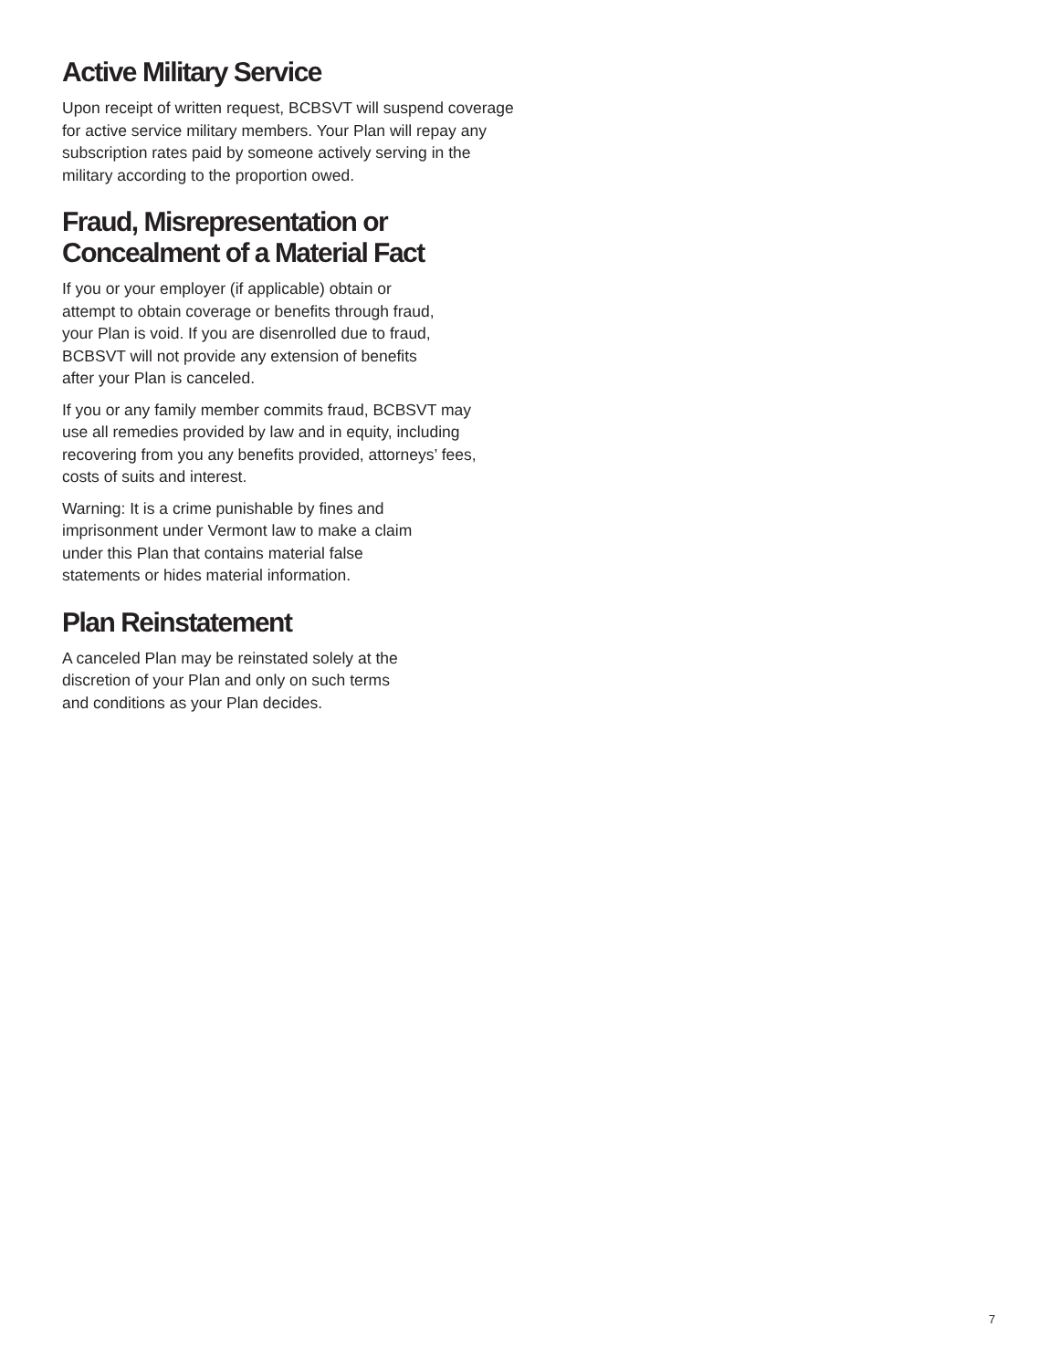Active Military Service
Upon receipt of written request, BCBSVT will suspend coverage for active service military members. Your Plan will repay any subscription rates paid by someone actively serving in the military according to the proportion owed.
Fraud, Misrepresentation or
Concealment of a Material Fact
If you or your employer (if applicable) obtain or attempt to obtain coverage or benefits through fraud, your Plan is void. If you are disenrolled due to fraud, BCBSVT will not provide any extension of benefits after your Plan is canceled.
If you or any family member commits fraud, BCBSVT may use all remedies provided by law and in equity, including recovering from you any benefits provided, attorneys’ fees, costs of suits and interest.
Warning: It is a crime punishable by fines and imprisonment under Vermont law to make a claim under this Plan that contains material false statements or hides material information.
Plan Reinstatement
A canceled Plan may be reinstated solely at the discretion of your Plan and only on such terms and conditions as your Plan decides.
7